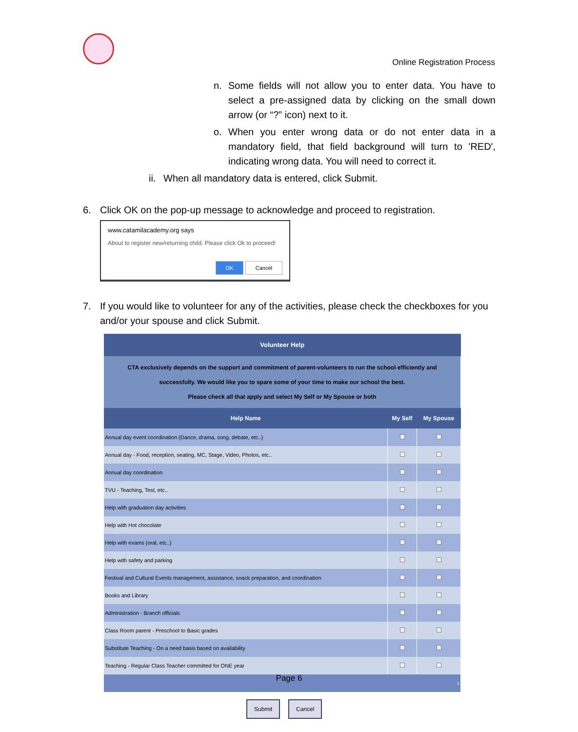Online Registration Process
n. Some fields will not allow you to enter data. You have to select a pre-assigned data by clicking on the small down arrow (or “?” icon) next to it.
o. When you enter wrong data or do not enter data in a mandatory field, that field background will turn to 'RED', indicating wrong data. You will need to correct it.
ii. When all mandatory data is entered, click Submit.
6. Click OK on the pop-up message to acknowledge and proceed to registration.
www.catamilacademy.org says
About to register new/returning child. Please click Ok to proceed!
OK Cancel
7. If you would like to volunteer for any of the activities, please check the checkboxes for you and/or your spouse and click Submit.
| Volunteer Help | | |
| --- | --- | --- |
| CTA exclusively depends on the support and commitment of parent-volunteers to run the school efficiently and successfully. We would like you to spare some of your time to make our school the best. Please check all that apply and select My Self or My Spouse or both | | |
| Help Name | My Self | My Spouse |
| Annual day event coordination (Dance, drama, song, debate, etc..) | | |
| Annual day - Food, reception, seating, MC, Stage, Video, Photos, etc.. | | |
| Annual day coordination | | |
| TVU - Teaching, Test, etc.. | | |
| Help with graduation day activities | | |
| Help with Hot chocolate | | |
| Help with exams (oral, etc..) | | |
| Help with safety and parking | | |
| Festival and Cultural Events management, assistance, snack preparation, and coordination | | |
| Books and Library | | |
| Administration - Branch officials | | |
| Class Room parent - Preschool to Basic grades | | |
| Substitute Teaching - On a need basis based on availability | | |
| Teaching - Regular Class Teacher committed for ONE year | | |
| 1 | | |
Submit Cancel
Page 6